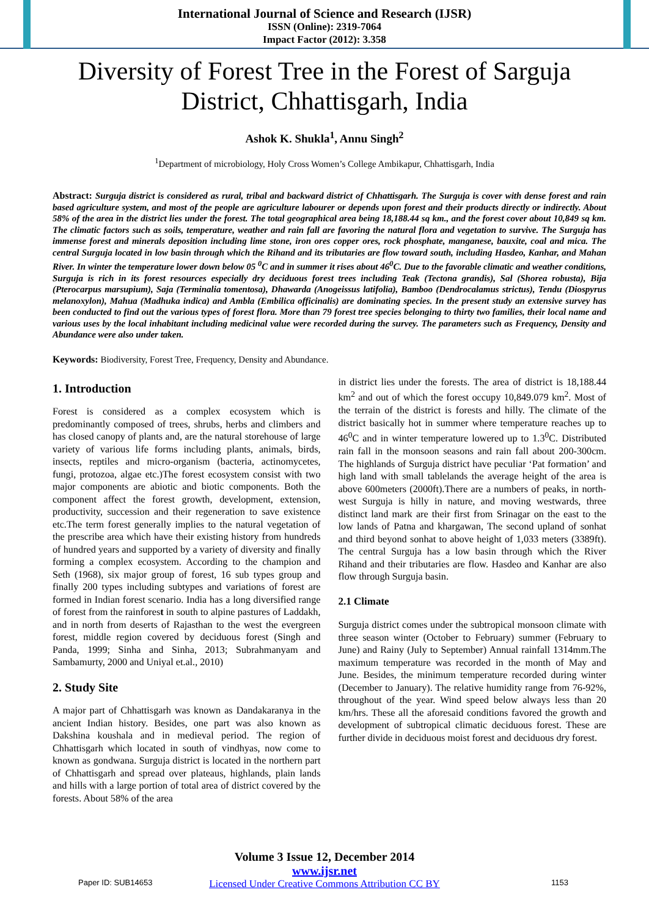International Journal of Science and Research (IJSR)
ISSN (Online): 2319-7064
Impact Factor (2012): 3.358
Diversity of Forest Tree in the Forest of Sarguja District, Chhattisgarh, India
Ashok K. Shukla<sup>1</sup>, Annu Singh<sup>2</sup>
<sup>1</sup> Department of microbiology, Holy Cross Women’s College Ambikapur, Chhattisgarh, India
Abstract: Surguja district is considered as rural, tribal and backward district of Chhattisgarh. The Surguja is cover with dense forest and rain based agriculture system, and most of the people are agriculture labourer or depends upon forest and their products directly or indirectly. About 58% of the area in the district lies under the forest. The total geographical area being 18,188.44 sq km., and the forest cover about 10,849 sq km. The climatic factors such as soils, temperature, weather and rain fall are favoring the natural flora and vegetation to survive. The Surguja has immense forest and minerals deposition including lime stone, iron ores copper ores, rock phosphate, manganese, bauxite, coal and mica. The central Surguja located in low basin through which the Rihand and its tributaries are flow toward south, including Hasdeo, Kanhar, and Mahan River. In winter the temperature lower down below 05 <sup>0</sup>C and in summer it rises about 46<sup>0</sup>C. Due to the favorable climatic and weather conditions, Surguja is rich in its forest resources especially dry deciduous forest trees including Teak (Tectona grandis), Sal (Shorea robusta), Bija (Pterocarpus marsupium), Saja (Terminalia tomentosa), Dhawarda (Anogeissus latifolia), Bamboo (Dendrocalamus strictus), Tendu (Diospyrus melanoxylon), Mahua (Madhuka indica) and Ambla (Embilica officinalis) are dominating species. In the present study an extensive survey has been conducted to find out the various types of forest flora. More than 79 forest tree species belonging to thirty two families, their local name and various uses by the local inhabitant including medicinal value were recorded during the survey. The parameters such as Frequency, Density and Abundance were also under taken.
Keywords: Biodiversity, Forest Tree, Frequency, Density and Abundance.
1. Introduction
Forest is considered as a complex ecosystem which is predominantly composed of trees, shrubs, herbs and climbers and has closed canopy of plants and, are the natural storehouse of large variety of various life forms including plants, animals, birds, insects, reptiles and micro-organism (bacteria, actinomycetes, fungi, protozoa, algae etc.)The forest ecosystem consist with two major components are abiotic and biotic components. Both the component affect the forest growth, development, extension, productivity, succession and their regeneration to save existence etc.The term forest generally implies to the natural vegetation of the prescribe area which have their existing history from hundreds of hundred years and supported by a variety of diversity and finally forming a complex ecosystem. According to the champion and Seth (1968), six major group of forest, 16 sub types group and finally 200 types including subtypes and variations of forest are formed in Indian forest scenario. India has a long diversified range of forest from the rainforest in south to alpine pastures of Laddakh, and in north from deserts of Rajasthan to the west the evergreen forest, middle region covered by deciduous forest (Singh and Panda, 1999; Sinha and Sinha, 2013; Subrahmanyam and Sambamurty, 2000 and Uniyal et.al., 2010)
2. Study Site
A major part of Chhattisgarh was known as Dandakaranya in the ancient Indian history. Besides, one part was also known as Dakshina koushala and in medieval period. The region of Chhattisgarh which located in south of vindhyas, now come to known as gondwana. Surguja district is located in the northern part of Chhattisgarh and spread over plateaus, highlands, plain lands and hills with a large portion of total area of district covered by the forests. About 58% of the area
in district lies under the forests. The area of district is 18,188.44 km<sup>2</sup> and out of which the forest occupy 10,849.079 km<sup>2</sup>. Most of the terrain of the district is forests and hilly. The climate of the district basically hot in summer where temperature reaches up to 46<sup>0</sup>C and in winter temperature lowered up to 1.3<sup>0</sup>C. Distributed rain fall in the monsoon seasons and rain fall about 200-300cm. The highlands of Surguja district have peculiar ‘Pat formation’ and high land with small tablelands the average height of the area is above 600meters (2000ft).There are a numbers of peaks, in north-west Surguja is hilly in nature, and moving westwards, three distinct land mark are their first from Srinagar on the east to the low lands of Patna and khargawan, The second upland of sonhat and third beyond sonhat to above height of 1,033 meters (3389ft). The central Surguja has a low basin through which the River Rihand and their tributaries are flow. Hasdeo and Kanhar are also flow through Surguja basin.
2.1 Climate
Surguja district comes under the subtropical monsoon climate with three season winter (October to February) summer (February to June) and Rainy (July to September) Annual rainfall 1314mm.The maximum temperature was recorded in the month of May and June. Besides, the minimum temperature recorded during winter (December to January). The relative humidity range from 76-92%, throughout of the year. Wind speed below always less than 20 km/hrs. These all the aforesaid conditions favored the growth and development of subtropical climatic deciduous forest. These are further divide in deciduous moist forest and deciduous dry forest.
Volume 3 Issue 12, December 2014
www.ijsr.net
Licensed Under Creative Commons Attribution CC BY
Paper ID: SUB14653 1153